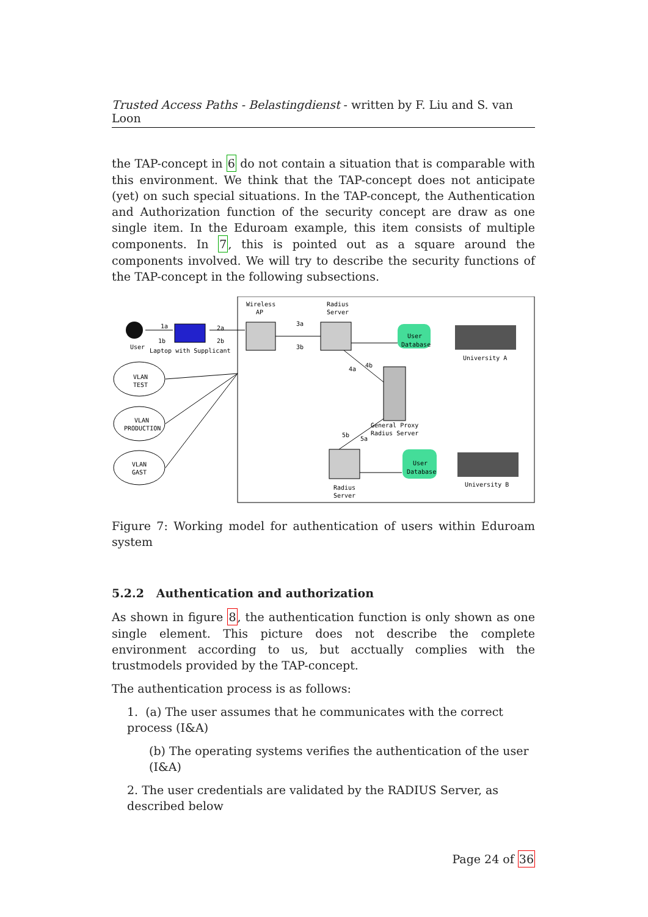Trusted Access Paths - Belastingdienst - written by F. Liu and S. van Loon
the TAP-concept in 6 do not contain a situation that is comparable with this environment. We think that the TAP-concept does not anticipate (yet) on such special situations. In the TAP-concept, the Authentication and Authorization function of the security concept are draw as one single item. In the Eduroam example, this item consists of multiple components. In 7, this is pointed out as a square around the components involved. We will try to describe the security functions of the TAP-concept in the following subsections.
Wireless
AP
Radius
Server
User
1a
1b
Laptop with Supplicant
2a
2b
3a
3b
User
Database
University A
4a
4b
General Proxy
Radius Server
5b
5a
VLAN
TEST
VLAN
PRODUCTION
VLAN
GAST
User
Database
University B
Radius
Server
Figure 7: Working model for authentication of users within Eduroam system
5.2.2 Authentication and authorization
As shown in figure 8, the authentication function is only shown as one single element. This picture does not describe the complete environment according to us, but acctually complies with the trustmodels provided by the TAP-concept.
The authentication process is as follows:
1. (a) The user assumes that he communicates with the correct process (I&A)
(b) The operating systems verifies the authentication of the user (I&A)
2. The user credentials are validated by the RADIUS Server, as described below
Page 24 of 36